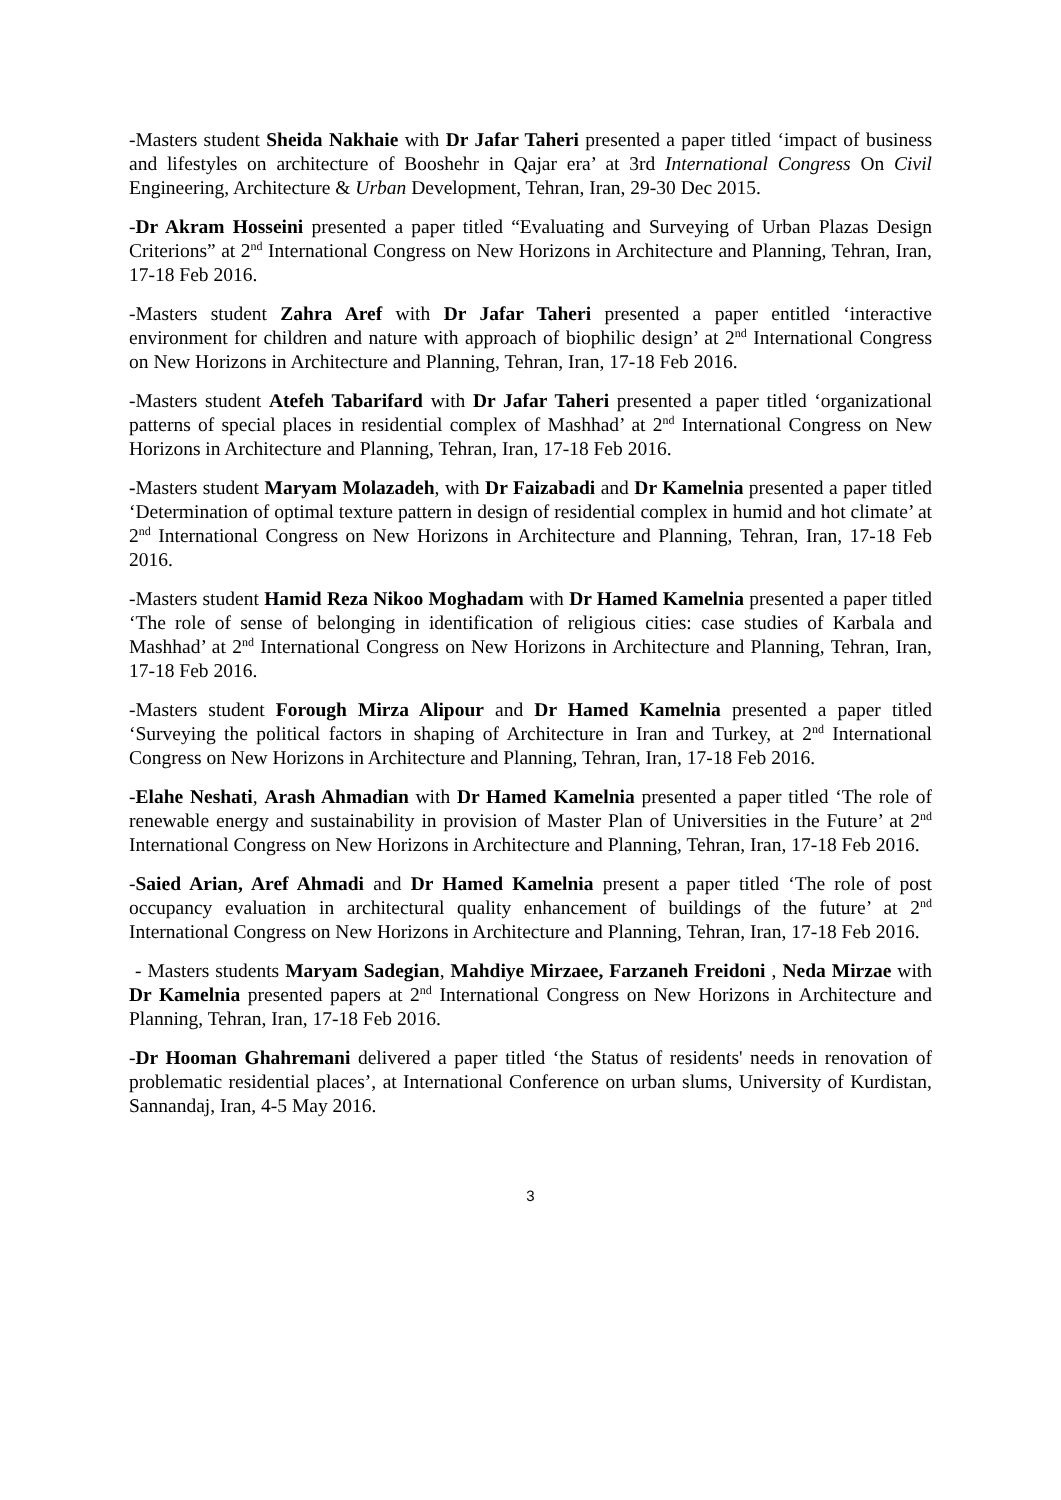-Masters student Sheida Nakhaie with Dr Jafar Taheri presented a paper titled ‘impact of business and lifestyles on architecture of Booshehr in Qajar era’ at 3rd International Congress On Civil Engineering, Architecture & Urban Development, Tehran, Iran, 29-30 Dec 2015.
-Dr Akram Hosseini presented a paper titled “Evaluating and Surveying of Urban Plazas Design Criterions” at 2<sup>nd</sup> International Congress on New Horizons in Architecture and Planning, Tehran, Iran, 17-18 Feb 2016.
-Masters student Zahra Aref with Dr Jafar Taheri presented a paper entitled ‘interactive environment for children and nature with approach of biophilic design’ at 2<sup>nd</sup> International Congress on New Horizons in Architecture and Planning, Tehran, Iran, 17-18 Feb 2016.
-Masters student Atefeh Tabarifard with Dr Jafar Taheri presented a paper titled ‘organizational patterns of special places in residential complex of Mashhad’ at 2<sup>nd</sup> International Congress on New Horizons in Architecture and Planning, Tehran, Iran, 17-18 Feb 2016.
-Masters student Maryam Molazadeh, with Dr Faizabadi and Dr Kamelnia presented a paper titled ‘Determination of optimal texture pattern in design of residential complex in humid and hot climate’ at 2<sup>nd</sup> International Congress on New Horizons in Architecture and Planning, Tehran, Iran, 17-18 Feb 2016.
-Masters student Hamid Reza Nikoo Moghadam with Dr Hamed Kamelnia presented a paper titled ‘The role of sense of belonging in identification of religious cities: case studies of Karbala and Mashhad’ at 2<sup>nd</sup> International Congress on New Horizons in Architecture and Planning, Tehran, Iran, 17-18 Feb 2016.
-Masters student Forough Mirza Alipour and Dr Hamed Kamelnia presented a paper titled ‘Surveying the political factors in shaping of Architecture in Iran and Turkey, at 2<sup>nd</sup> International Congress on New Horizons in Architecture and Planning, Tehran, Iran, 17-18 Feb 2016.
-Elahe Neshati, Arash Ahmadian with Dr Hamed Kamelnia presented a paper titled ‘The role of renewable energy and sustainability in provision of Master Plan of Universities in the Future’ at 2<sup>nd</sup> International Congress on New Horizons in Architecture and Planning, Tehran, Iran, 17-18 Feb 2016.
-Saied Arian, Aref Ahmadi and Dr Hamed Kamelnia present a paper titled ‘The role of post occupancy evaluation in architectural quality enhancement of buildings of the future’ at 2<sup>nd</sup> International Congress on New Horizons in Architecture and Planning, Tehran, Iran, 17-18 Feb 2016.
- Masters students Maryam Sadegian, Mahdiye Mirzaee, Farzaneh Freidoni , Neda Mirzae with Dr Kamelnia presented papers at 2<sup>nd</sup> International Congress on New Horizons in Architecture and Planning, Tehran, Iran, 17-18 Feb 2016.
-Dr Hooman Ghahremani delivered a paper titled ‘the Status of residents' needs in renovation of problematic residential places’, at International Conference on urban slums, University of Kurdistan, Sannandaj, Iran, 4-5 May 2016.
3